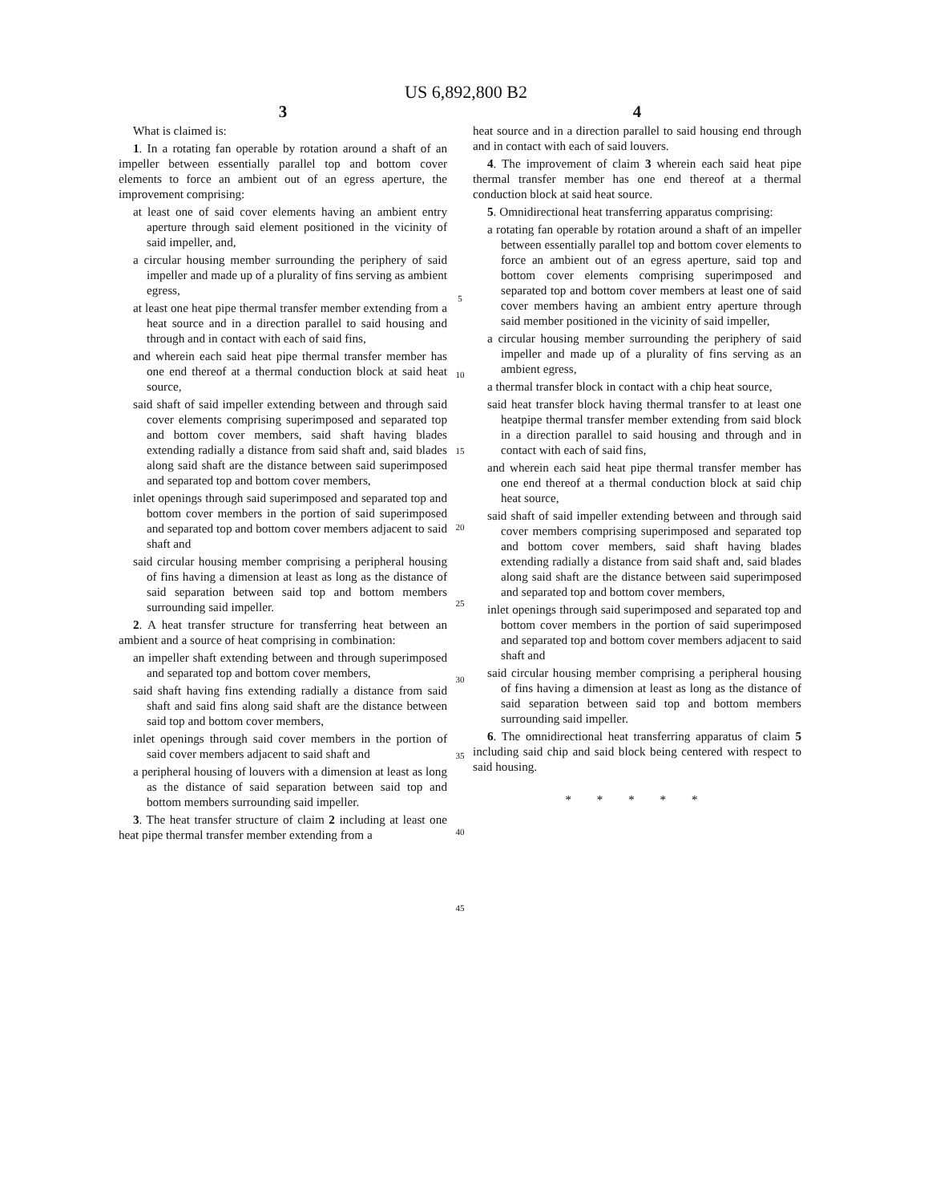US 6,892,800 B2
3
What is claimed is:
1. In a rotating fan operable by rotation around a shaft of an impeller between essentially parallel top and bottom cover elements to force an ambient out of an egress aperture, the improvement comprising:
at least one of said cover elements having an ambient entry aperture through said element positioned in the vicinity of said impeller, and,
a circular housing member surrounding the periphery of said impeller and made up of a plurality of fins serving as ambient egress,
at least one heat pipe thermal transfer member extending from a heat source and in a direction parallel to said housing and through and in contact with each of said fins,
and wherein each said heat pipe thermal transfer member has one end thereof at a thermal conduction block at said heat source,
said shaft of said impeller extending between and through said cover elements comprising superimposed and separated top and bottom cover members, said shaft having blades extending radially a distance from said shaft and, said blades along said shaft are the distance between said superimposed and separated top and bottom cover members,
inlet openings through said superimposed and separated top and bottom cover members in the portion of said superimposed and separated top and bottom cover members adjacent to said shaft and
said circular housing member comprising a peripheral housing of fins having a dimension at least as long as the distance of said separation between said top and bottom members surrounding said impeller.
2. A heat transfer structure for transferring heat between an ambient and a source of heat comprising in combination:
an impeller shaft extending between and through superimposed and separated top and bottom cover members,
said shaft having fins extending radially a distance from said shaft and said fins along said shaft are the distance between said top and bottom cover members,
inlet openings through said cover members in the portion of said cover members adjacent to said shaft and
a peripheral housing of louvers with a dimension at least as long as the distance of said separation between said top and bottom members surrounding said impeller.
3. The heat transfer structure of claim 2 including at least one heat pipe thermal transfer member extending from a
5
10
15
20
25
30
35
40
45
4
heat source and in a direction parallel to said housing end through and in contact with each of said louvers.
4. The improvement of claim 3 wherein each said heat pipe thermal transfer member has one end thereof at a thermal conduction block at said heat source.
5. Omnidirectional heat transferring apparatus comprising:
a rotating fan operable by rotation around a shaft of an impeller between essentially parallel top and bottom cover elements to force an ambient out of an egress aperture, said top and bottom cover elements comprising superimposed and separated top and bottom cover members at least one of said cover members having an ambient entry aperture through said member positioned in the vicinity of said impeller,
a circular housing member surrounding the periphery of said impeller and made up of a plurality of fins serving as an ambient egress,
a thermal transfer block in contact with a chip heat source,
said heat transfer block having thermal transfer to at least one heatpipe thermal transfer member extending from said block in a direction parallel to said housing and through and in contact with each of said fins,
and wherein each said heat pipe thermal transfer member has one end thereof at a thermal conduction block at said chip heat source,
said shaft of said impeller extending between and through said cover members comprising superimposed and separated top and bottom cover members, said shaft having blades extending radially a distance from said shaft and, said blades along said shaft are the distance between said superimposed and separated top and bottom cover members,
inlet openings through said superimposed and separated top and bottom cover members in the portion of said superimposed and separated top and bottom cover members adjacent to said shaft and
said circular housing member comprising a peripheral housing of fins having a dimension at least as long as the distance of said separation between said top and bottom members surrounding said impeller.
6. The omnidirectional heat transferring apparatus of claim 5 including said chip and said block being centered with respect to said housing.
* * * * *